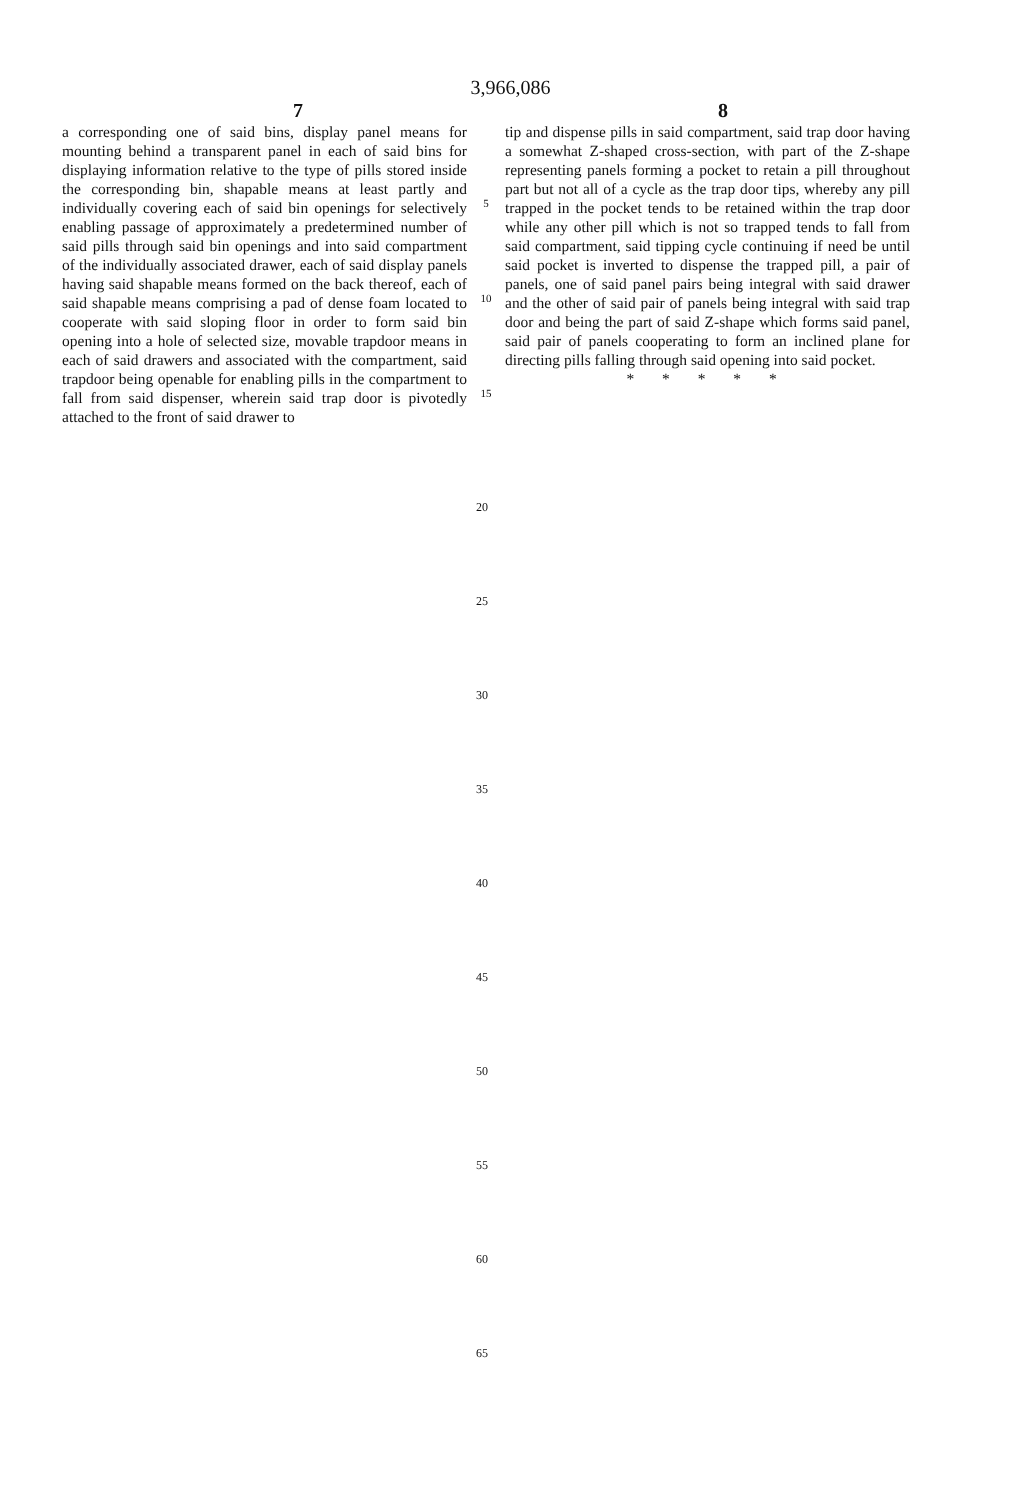3,966,086
7 8
a corresponding one of said bins, display panel means for mounting behind a transparent panel in each of said bins for displaying information relative to the type of pills stored inside the corresponding bin, shapable means at least partly and individually covering each of said bin openings for selectively enabling passage of approximately a predetermined number of said pills through said bin openings and into said compartment of the individually associated drawer, each of said display panels having said shapable means formed on the back thereof, each of said shapable means comprising a pad of dense foam located to cooperate with said sloping floor in order to form said bin opening into a hole of selected size, movable trapdoor means in each of said drawers and associated with the compartment, said trapdoor being openable for enabling pills in the compartment to fall from said dispenser, wherein said trap door is pivotedly attached to the front of said drawer to
5
10
15
tip and dispense pills in said compartment, said trap door having a somewhat Z-shaped cross-section, with part of the Z-shape representing panels forming a pocket to retain a pill throughout part but not all of a cycle as the trap door tips, whereby any pill trapped in the pocket tends to be retained within the trap door while any other pill which is not so trapped tends to fall from said compartment, said tipping cycle continuing if need be until said pocket is inverted to dispense the trapped pill, a pair of panels, one of said panel pairs being integral with said drawer and the other of said pair of panels being integral with said trap door and being the part of said Z-shape which forms said panel, said pair of panels cooperating to form an inclined plane for directing pills falling through said opening into said pocket.
* * * * *
20
25
30
35
40
45
50
55
60
65